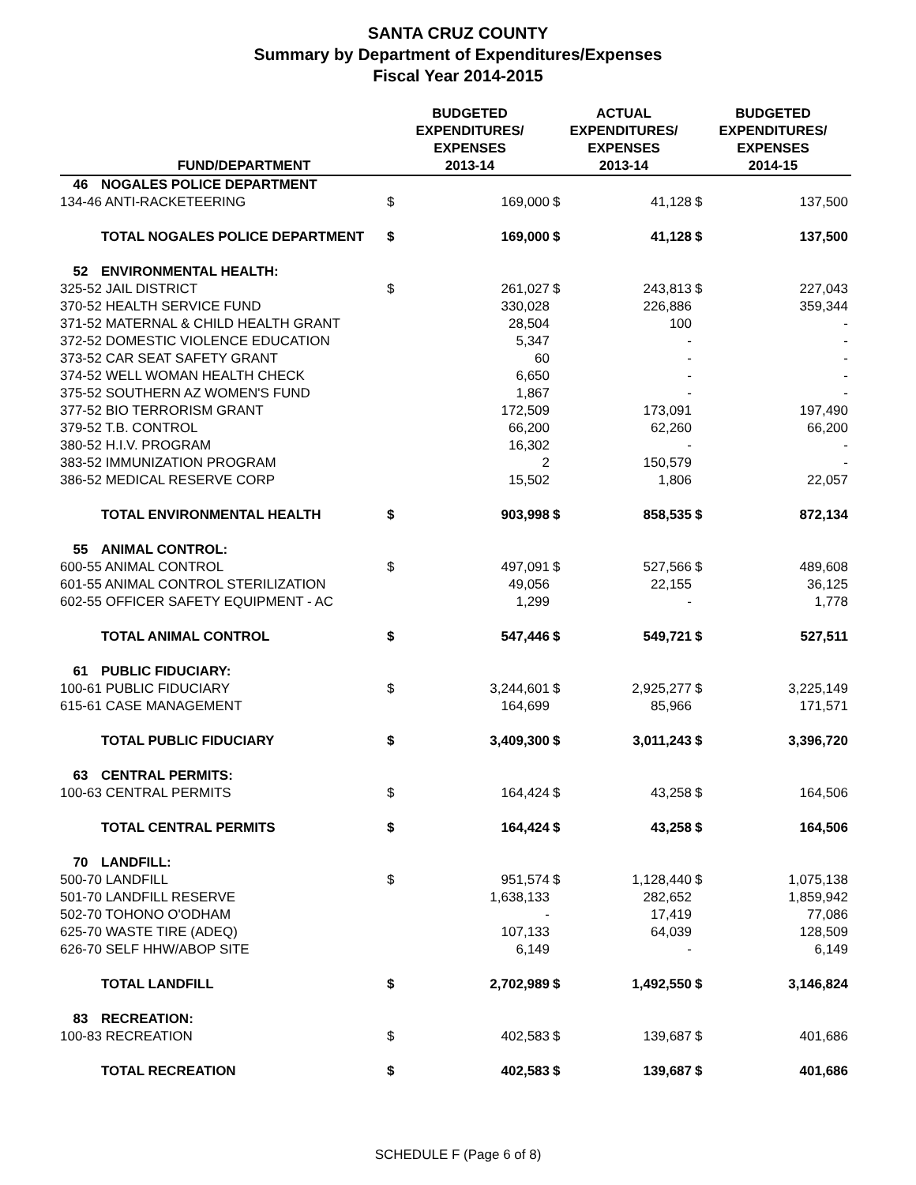SANTA CRUZ COUNTY
Summary by Department of Expenditures/Expenses
Fiscal Year 2014-2015
| | FUND/DEPARTMENT | BUDGETED EXPENDITURES/ EXPENSES 2013-14 | | ACTUAL EXPENDITURES/ EXPENSES 2013-14 | | BUDGETED EXPENDITURES/ EXPENSES 2014-15 | |
| --- | --- | --- | --- | --- | --- | --- | --- |
| 46 | NOGALES POLICE DEPARTMENT | | | | | | |
| 134-46 ANTI-RACKETEERING | | $ | 169,000 | $ | 41,128 | $ | 137,500 |
| | TOTAL NOGALES POLICE DEPARTMENT | $ | 169,000 | $ | 41,128 | $ | 137,500 |
| 52 | ENVIRONMENTAL HEALTH: | | | | | | |
| 325-52 JAIL DISTRICT | | $ | 261,027 | $ | 243,813 | $ | 227,043 |
| 370-52 HEALTH SERVICE FUND | | | 330,028 | | 226,886 | | 359,344 |
| 371-52 MATERNAL & CHILD HEALTH GRANT | | | 28,504 | | 100 | | - |
| 372-52 DOMESTIC VIOLENCE EDUCATION | | | 5,347 | | - | | - |
| 373-52 CAR SEAT SAFETY GRANT | | | 60 | | - | | - |
| 374-52 WELL WOMAN HEALTH CHECK | | | 6,650 | | - | | - |
| 375-52 SOUTHERN AZ WOMEN'S FUND | | | 1,867 | | - | | - |
| 377-52 BIO TERRORISM GRANT | | | 172,509 | | 173,091 | | 197,490 |
| 379-52 T.B. CONTROL | | | 66,200 | | 62,260 | | 66,200 |
| 380-52 H.I.V. PROGRAM | | | 16,302 | | - | | - |
| 383-52 IMMUNIZATION PROGRAM | | | 2 | | 150,579 | | - |
| 386-52 MEDICAL RESERVE CORP | | | 15,502 | | 1,806 | | 22,057 |
| | TOTAL ENVIRONMENTAL HEALTH | $ | 903,998 | $ | 858,535 | $ | 872,134 |
| 55 | ANIMAL CONTROL: | | | | | | |
| 600-55 ANIMAL CONTROL | | $ | 497,091 | $ | 527,566 | $ | 489,608 |
| 601-55 ANIMAL CONTROL STERILIZATION | | | 49,056 | | 22,155 | | 36,125 |
| 602-55 OFFICER SAFETY EQUIPMENT - AC | | | 1,299 | | - | | 1,778 |
| | TOTAL ANIMAL CONTROL | $ | 547,446 | $ | 549,721 | $ | 527,511 |
| 61 | PUBLIC FIDUCIARY: | | | | | | |
| 100-61 PUBLIC FIDUCIARY | | $ | 3,244,601 | $ | 2,925,277 | $ | 3,225,149 |
| 615-61 CASE MANAGEMENT | | | 164,699 | | 85,966 | | 171,571 |
| | TOTAL PUBLIC FIDUCIARY | $ | 3,409,300 | $ | 3,011,243 | $ | 3,396,720 |
| 63 | CENTRAL PERMITS: | | | | | | |
| 100-63 CENTRAL PERMITS | | $ | 164,424 | $ | 43,258 | $ | 164,506 |
| | TOTAL CENTRAL PERMITS | $ | 164,424 | $ | 43,258 | $ | 164,506 |
| 70 | LANDFILL: | | | | | | |
| 500-70 LANDFILL | | $ | 951,574 | $ | 1,128,440 | $ | 1,075,138 |
| 501-70 LANDFILL RESERVE | | | 1,638,133 | | 282,652 | | 1,859,942 |
| 502-70 TOHONO O'ODHAM | | | - | | 17,419 | | 77,086 |
| 625-70 WASTE TIRE (ADEQ) | | | 107,133 | | 64,039 | | 128,509 |
| 626-70 SELF HHW/ABOP SITE | | | 6,149 | | - | | 6,149 |
| | TOTAL LANDFILL | $ | 2,702,989 | $ | 1,492,550 | $ | 3,146,824 |
| 83 | RECREATION: | | | | | | |
| 100-83 RECREATION | | $ | 402,583 | $ | 139,687 | $ | 401,686 |
| | TOTAL RECREATION | $ | 402,583 | $ | 139,687 | $ | 401,686 |
SCHEDULE F (Page 6 of 8)